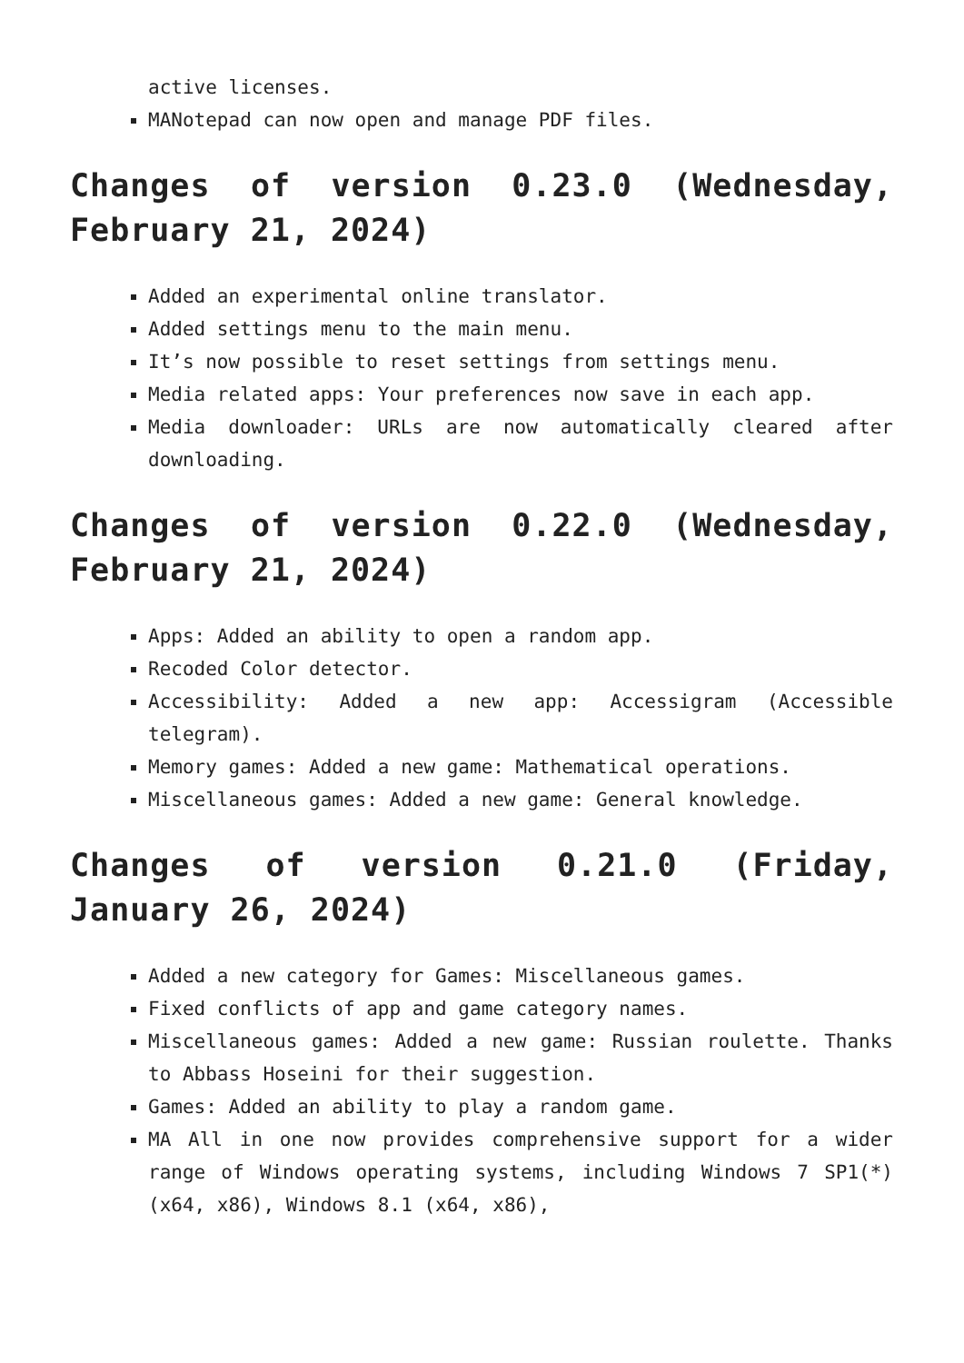active licenses.
MANotepad can now open and manage PDF files.
Changes of version 0.23.0 (Wednesday, February 21, 2024)
Added an experimental online translator.
Added settings menu to the main menu.
It’s now possible to reset settings from settings menu.
Media related apps: Your preferences now save in each app.
Media downloader: URLs are now automatically cleared after downloading.
Changes of version 0.22.0 (Wednesday, February 21, 2024)
Apps: Added an ability to open a random app.
Recoded Color detector.
Accessibility: Added a new app: Accessigram (Accessible telegram).
Memory games: Added a new game: Mathematical operations.
Miscellaneous games: Added a new game: General knowledge.
Changes of version 0.21.0 (Friday, January 26, 2024)
Added a new category for Games: Miscellaneous games.
Fixed conflicts of app and game category names.
Miscellaneous games: Added a new game: Russian roulette. Thanks to Abbass Hoseini for their suggestion.
Games: Added an ability to play a random game.
MA All in one now provides comprehensive support for a wider range of Windows operating systems, including Windows 7 SP1(*) (x64, x86), Windows 8.1 (x64, x86),